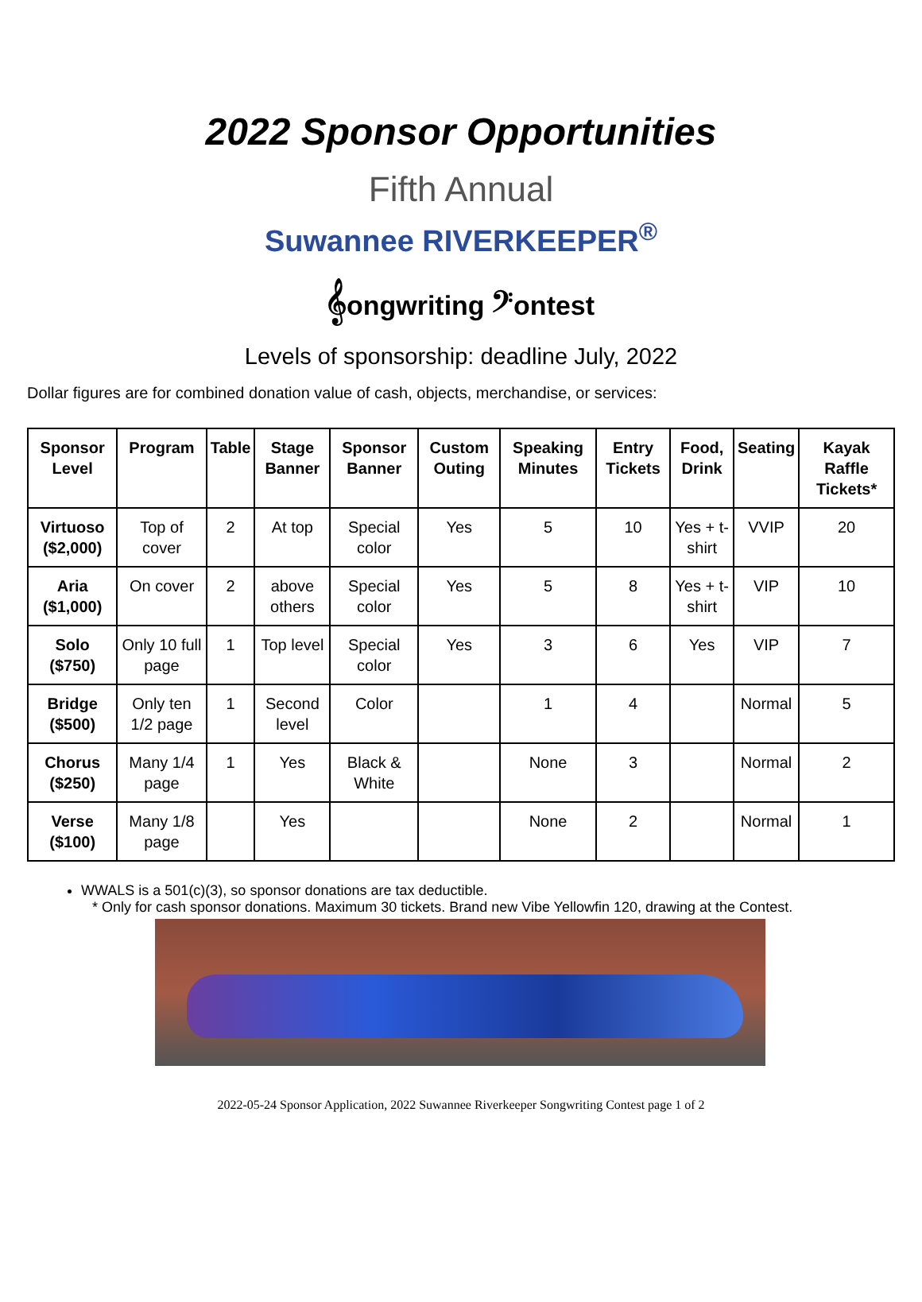2022 Sponsor Opportunities
Fifth Annual
Suwannee RIVERKEEPER<sup>®</sup>
𝄞ongwriting 𝄢ontest
Levels of sponsorship: deadline July, 2022
Dollar figures are for combined donation value of cash, objects, merchandise, or services:
| Sponsor Level | Program | Table | Stage Banner | Sponsor Banner | Custom Outing | Speaking Minutes | Entry Tickets | Food, Drink | Seating | Kayak Raffle Tickets* |
| --- | --- | --- | --- | --- | --- | --- | --- | --- | --- | --- |
| Virtuoso ($2,000) | Top of cover | 2 | At top | Special color | Yes | 5 | 10 | Yes + t-shirt | VVIP | 20 |
| Aria ($1,000) | On cover | 2 | above others | Special color | Yes | 5 | 8 | Yes + t-shirt | VIP | 10 |
| Solo ($750) | Only 10 full page | 1 | Top level | Special color | Yes | 3 | 6 | Yes | VIP | 7 |
| Bridge ($500) | Only ten 1/2 page | 1 | Second level | Color | | 1 | 4 | | Normal | 5 |
| Chorus ($250) | Many 1/4 page | 1 | Yes | Black & White | | None | 3 | | Normal | 2 |
| Verse ($100) | Many 1/8 page | | Yes | | | None | 2 | | Normal | 1 |
WWALS is a 501(c)(3), so sponsor donations are tax deductible.
* Only for cash sponsor donations. Maximum 30 tickets. Brand new Vibe Yellowfin 120, drawing at the Contest.
2022-05-24 Sponsor Application, 2022 Suwannee Riverkeeper Songwriting Contest page 1 of 2